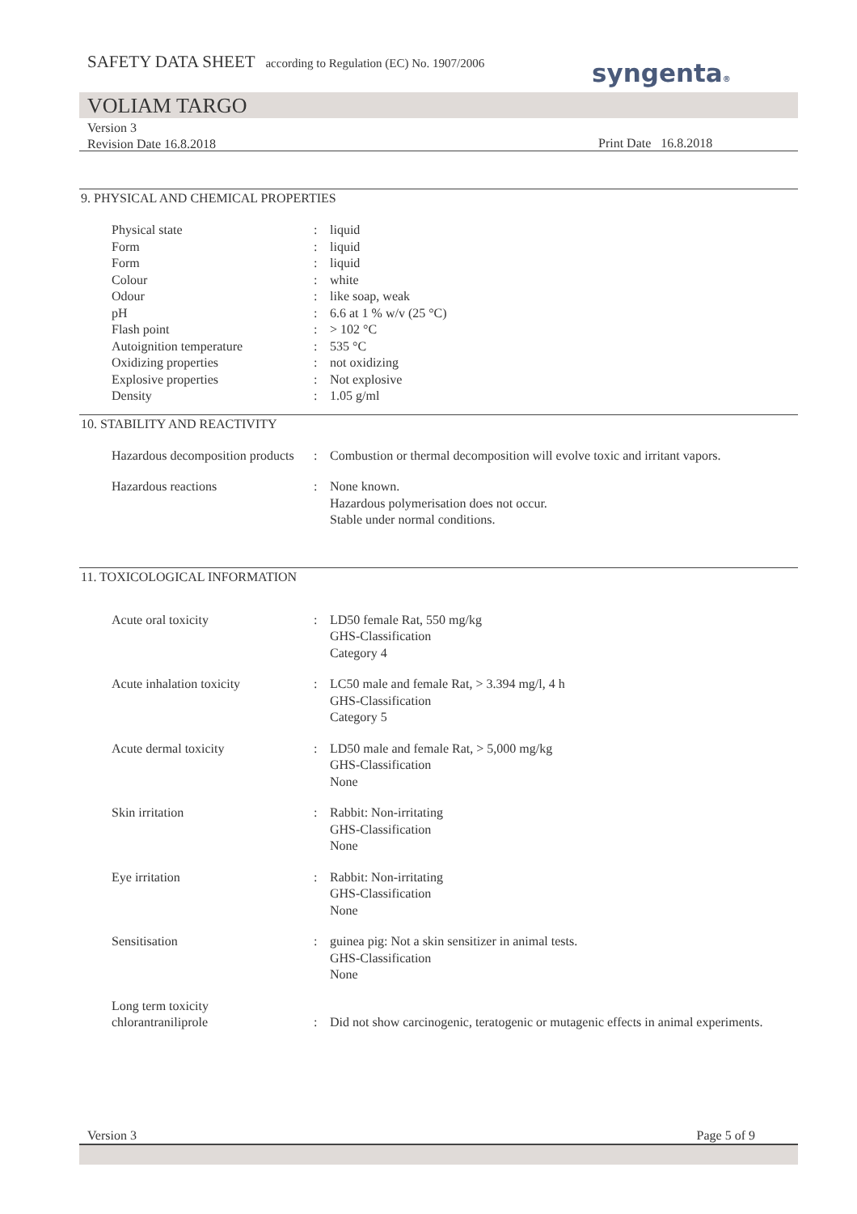SAFETY DATA SHEET according to Regulation (EC) No. 1907/2006
syngenta®
VOLIAM TARGO
Version 3
Revision Date 16.8.2018
Print Date 16.8.2018
9. PHYSICAL AND CHEMICAL PROPERTIES
| Physical state | : | liquid |
| Form | : | liquid |
| Form | : | liquid |
| Colour | : | white |
| Odour | : | like soap, weak |
| pH | : | 6.6 at 1 % w/v (25 °C) |
| Flash point | : | > 102 °C |
| Autoignition temperature | : | 535 °C |
| Oxidizing properties | : | not oxidizing |
| Explosive properties | : | Not explosive |
| Density | : | 1.05 g/ml |
10. STABILITY AND REACTIVITY
| Hazardous decomposition products | : | Combustion or thermal decomposition will evolve toxic and irritant vapors. |
| Hazardous reactions | : | None known. Hazardous polymerisation does not occur. Stable under normal conditions. |
11. TOXICOLOGICAL INFORMATION
| Acute oral toxicity | : | LD50 female Rat, 550 mg/kg GHS-Classification Category 4 |
| Acute inhalation toxicity | : | LC50 male and female Rat, > 3.394 mg/l, 4 h GHS-Classification Category 5 |
| Acute dermal toxicity | : | LD50 male and female Rat, > 5,000 mg/kg GHS-Classification None |
| Skin irritation | : | Rabbit: Non-irritating GHS-Classification None |
| Eye irritation | : | Rabbit: Non-irritating GHS-Classification None |
| Sensitisation | : | guinea pig: Not a skin sensitizer in animal tests. GHS-Classification None |
| Long term toxicity chlorantraniliprole | : | Did not show carcinogenic, teratogenic or mutagenic effects in animal experiments. |
Version 3 Page 5 of 9